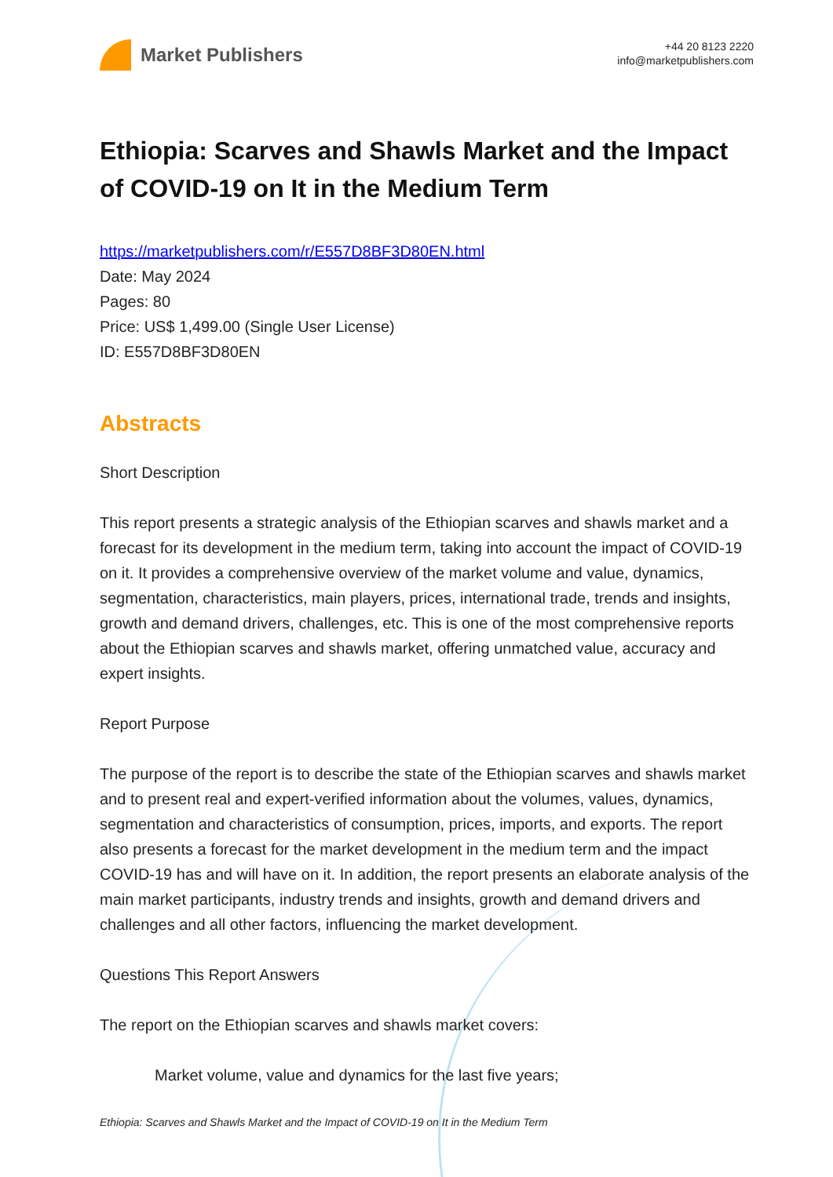Market Publishers
+44 20 8123 2220
info@marketpublishers.com
Ethiopia: Scarves and Shawls Market and the Impact of COVID-19 on It in the Medium Term
https://marketpublishers.com/r/E557D8BF3D80EN.html
Date: May 2024
Pages: 80
Price: US$ 1,499.00 (Single User License)
ID: E557D8BF3D80EN
Abstracts
Short Description
This report presents a strategic analysis of the Ethiopian scarves and shawls market and a forecast for its development in the medium term, taking into account the impact of COVID-19 on it. It provides a comprehensive overview of the market volume and value, dynamics, segmentation, characteristics, main players, prices, international trade, trends and insights, growth and demand drivers, challenges, etc. This is one of the most comprehensive reports about the Ethiopian scarves and shawls market, offering unmatched value, accuracy and expert insights.
Report Purpose
The purpose of the report is to describe the state of the Ethiopian scarves and shawls market and to present real and expert-verified information about the volumes, values, dynamics, segmentation and characteristics of consumption, prices, imports, and exports. The report also presents a forecast for the market development in the medium term and the impact COVID-19 has and will have on it. In addition, the report presents an elaborate analysis of the main market participants, industry trends and insights, growth and demand drivers and challenges and all other factors, influencing the market development.
Questions This Report Answers
The report on the Ethiopian scarves and shawls market covers:
Market volume, value and dynamics for the last five years;
Ethiopia: Scarves and Shawls Market and the Impact of COVID-19 on It in the Medium Term